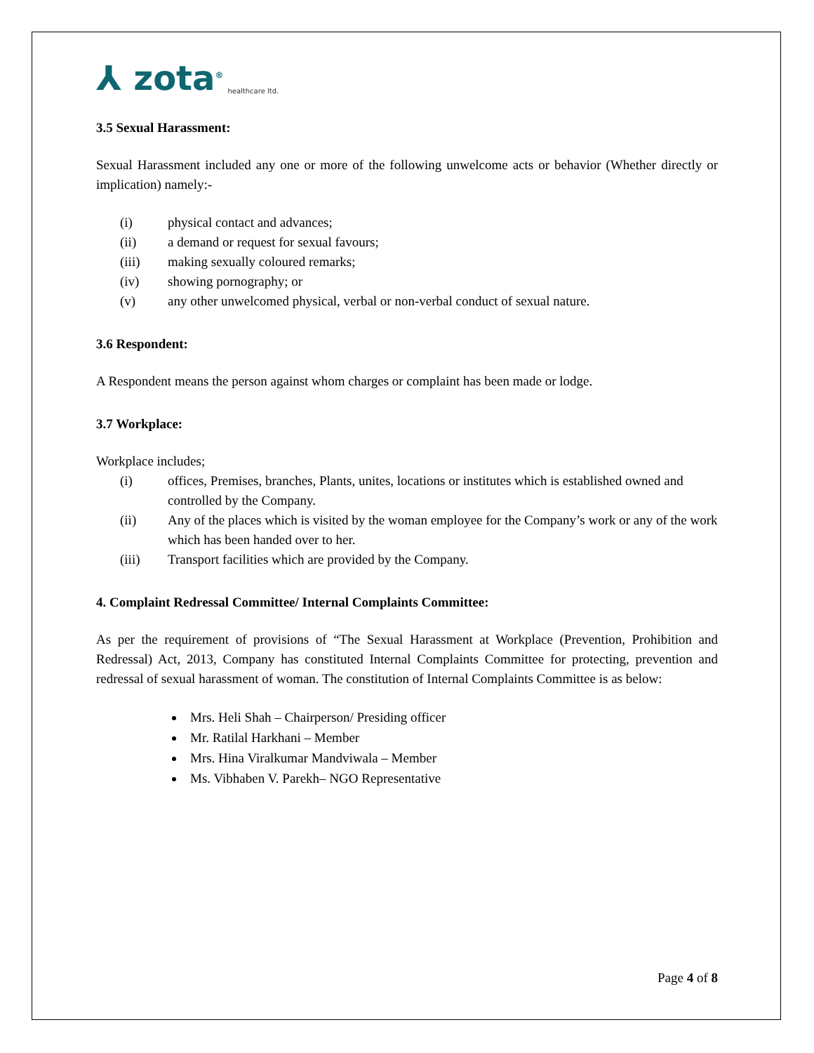⅄ zota<sup>®</sup> healthcare ltd.
3.5 Sexual Harassment:
Sexual Harassment included any one or more of the following unwelcome acts or behavior (Whether directly or implication) namely:-
(i) physical contact and advances;
(ii) a demand or request for sexual favours;
(iii) making sexually coloured remarks;
(iv) showing pornography; or
(v) any other unwelcomed physical, verbal or non-verbal conduct of sexual nature.
3.6 Respondent:
A Respondent means the person against whom charges or complaint has been made or lodge.
3.7 Workplace:
Workplace includes;
(i) offices, Premises, branches, Plants, unites, locations or institutes which is established owned and controlled by the Company.
(ii) Any of the places which is visited by the woman employee for the Company’s work or any of the work which has been handed over to her.
(iii) Transport facilities which are provided by the Company.
4. Complaint Redressal Committee/ Internal Complaints Committee:
As per the requirement of provisions of “The Sexual Harassment at Workplace (Prevention, Prohibition and Redressal) Act, 2013, Company has constituted Internal Complaints Committee for protecting, prevention and redressal of sexual harassment of woman. The constitution of Internal Complaints Committee is as below:
Mrs. Heli Shah – Chairperson/ Presiding officer
Mr. Ratilal Harkhani – Member
Mrs. Hina Viralkumar Mandviwala – Member
Ms. Vibhaben V. Parekh– NGO Representative
Page 4 of 8